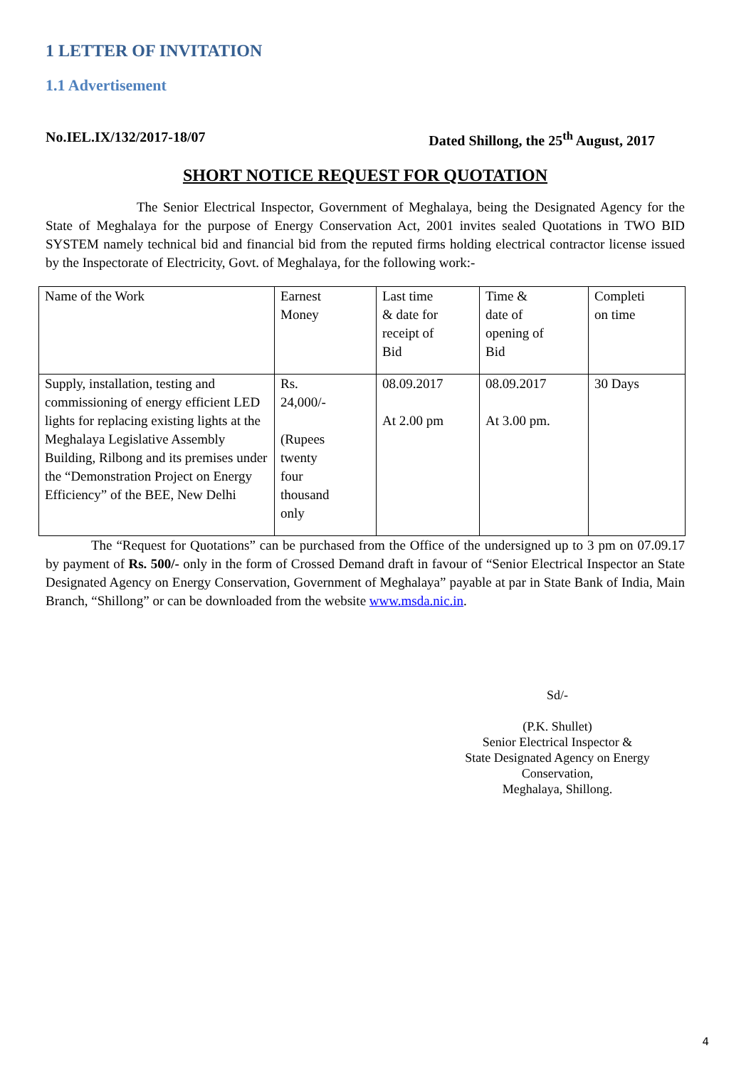1 LETTER OF INVITATION
1.1 Advertisement
No.IEL.IX/132/2017-18/07 Dated Shillong, the 25<sup>th</sup> August, 2017
SHORT NOTICE REQUEST FOR QUOTATION
The Senior Electrical Inspector, Government of Meghalaya, being the Designated Agency for the State of Meghalaya for the purpose of Energy Conservation Act, 2001 invites sealed Quotations in TWO BID SYSTEM namely technical bid and financial bid from the reputed firms holding electrical contractor license issued by the Inspectorate of Electricity, Govt. of Meghalaya, for the following work:-
| Name of the Work | Earnest Money | Last time & date for receipt of Bid | Time & date of opening of Bid | Completi on time |
| Supply, installation, testing and commissioning of energy efficient LED lights for replacing existing lights at the Meghalaya Legislative Assembly Building, Rilbong and its premises under the “Demonstration Project on Energy Efficiency” of the BEE, New Delhi | Rs. 24,000/- (Rupees twenty four thousand only | 08.09.2017 At 2.00 pm | 08.09.2017 At 3.00 pm. | 30 Days |
The “Request for Quotations” can be purchased from the Office of the undersigned up to 3 pm on 07.09.17 by payment of Rs. 500/- only in the form of Crossed Demand draft in favour of “Senior Electrical Inspector an State Designated Agency on Energy Conservation, Government of Meghalaya” payable at par in State Bank of India, Main Branch, “Shillong” or can be downloaded from the website www.msda.nic.in.
Sd/-
(P.K. Shullet)
Senior Electrical Inspector &
State Designated Agency on Energy Conservation,
Meghalaya, Shillong.
4